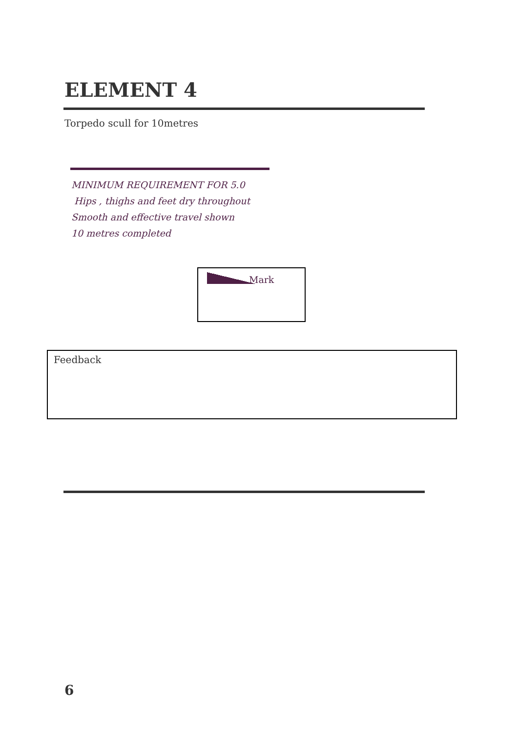ELEMENT 4
Torpedo scull for 10metres
MINIMUM REQUIREMENT FOR 5.0
Hips , thighs and feet dry throughout
Smooth and effective travel shown
10 metres completed
Mark
Feedback
6